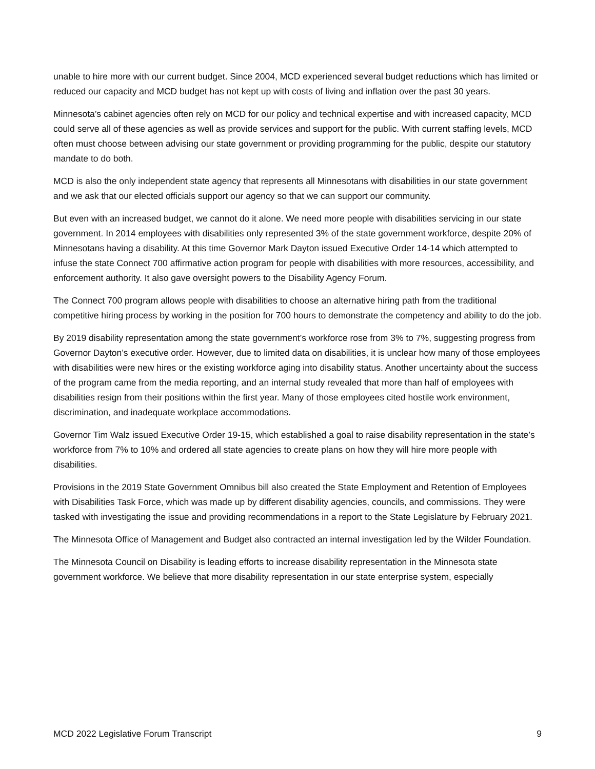unable to hire more with our current budget. Since 2004, MCD experienced several budget reductions which has limited or reduced our capacity and MCD budget has not kept up with costs of living and inflation over the past 30 years.
Minnesota’s cabinet agencies often rely on MCD for our policy and technical expertise and with increased capacity, MCD could serve all of these agencies as well as provide services and support for the public. With current staffing levels, MCD often must choose between advising our state government or providing programming for the public, despite our statutory mandate to do both.
MCD is also the only independent state agency that represents all Minnesotans with disabilities in our state government and we ask that our elected officials support our agency so that we can support our community.
But even with an increased budget, we cannot do it alone. We need more people with disabilities servicing in our state government. In 2014 employees with disabilities only represented 3% of the state government workforce, despite 20% of Minnesotans having a disability. At this time Governor Mark Dayton issued Executive Order 14-14 which attempted to infuse the state Connect 700 affirmative action program for people with disabilities with more resources, accessibility, and enforcement authority. It also gave oversight powers to the Disability Agency Forum.
The Connect 700 program allows people with disabilities to choose an alternative hiring path from the traditional competitive hiring process by working in the position for 700 hours to demonstrate the competency and ability to do the job.
By 2019 disability representation among the state government’s workforce rose from 3% to 7%, suggesting progress from Governor Dayton’s executive order. However, due to limited data on disabilities, it is unclear how many of those employees with disabilities were new hires or the existing workforce aging into disability status. Another uncertainty about the success of the program came from the media reporting, and an internal study revealed that more than half of employees with disabilities resign from their positions within the first year. Many of those employees cited hostile work environment, discrimination, and inadequate workplace accommodations.
Governor Tim Walz issued Executive Order 19-15, which established a goal to raise disability representation in the state’s workforce from 7% to 10% and ordered all state agencies to create plans on how they will hire more people with disabilities.
Provisions in the 2019 State Government Omnibus bill also created the State Employment and Retention of Employees with Disabilities Task Force, which was made up by different disability agencies, councils, and commissions. They were tasked with investigating the issue and providing recommendations in a report to the State Legislature by February 2021.
The Minnesota Office of Management and Budget also contracted an internal investigation led by the Wilder Foundation.
The Minnesota Council on Disability is leading efforts to increase disability representation in the Minnesota state government workforce. We believe that more disability representation in our state enterprise system, especially
MCD 2022 Legislative Forum Transcript 9